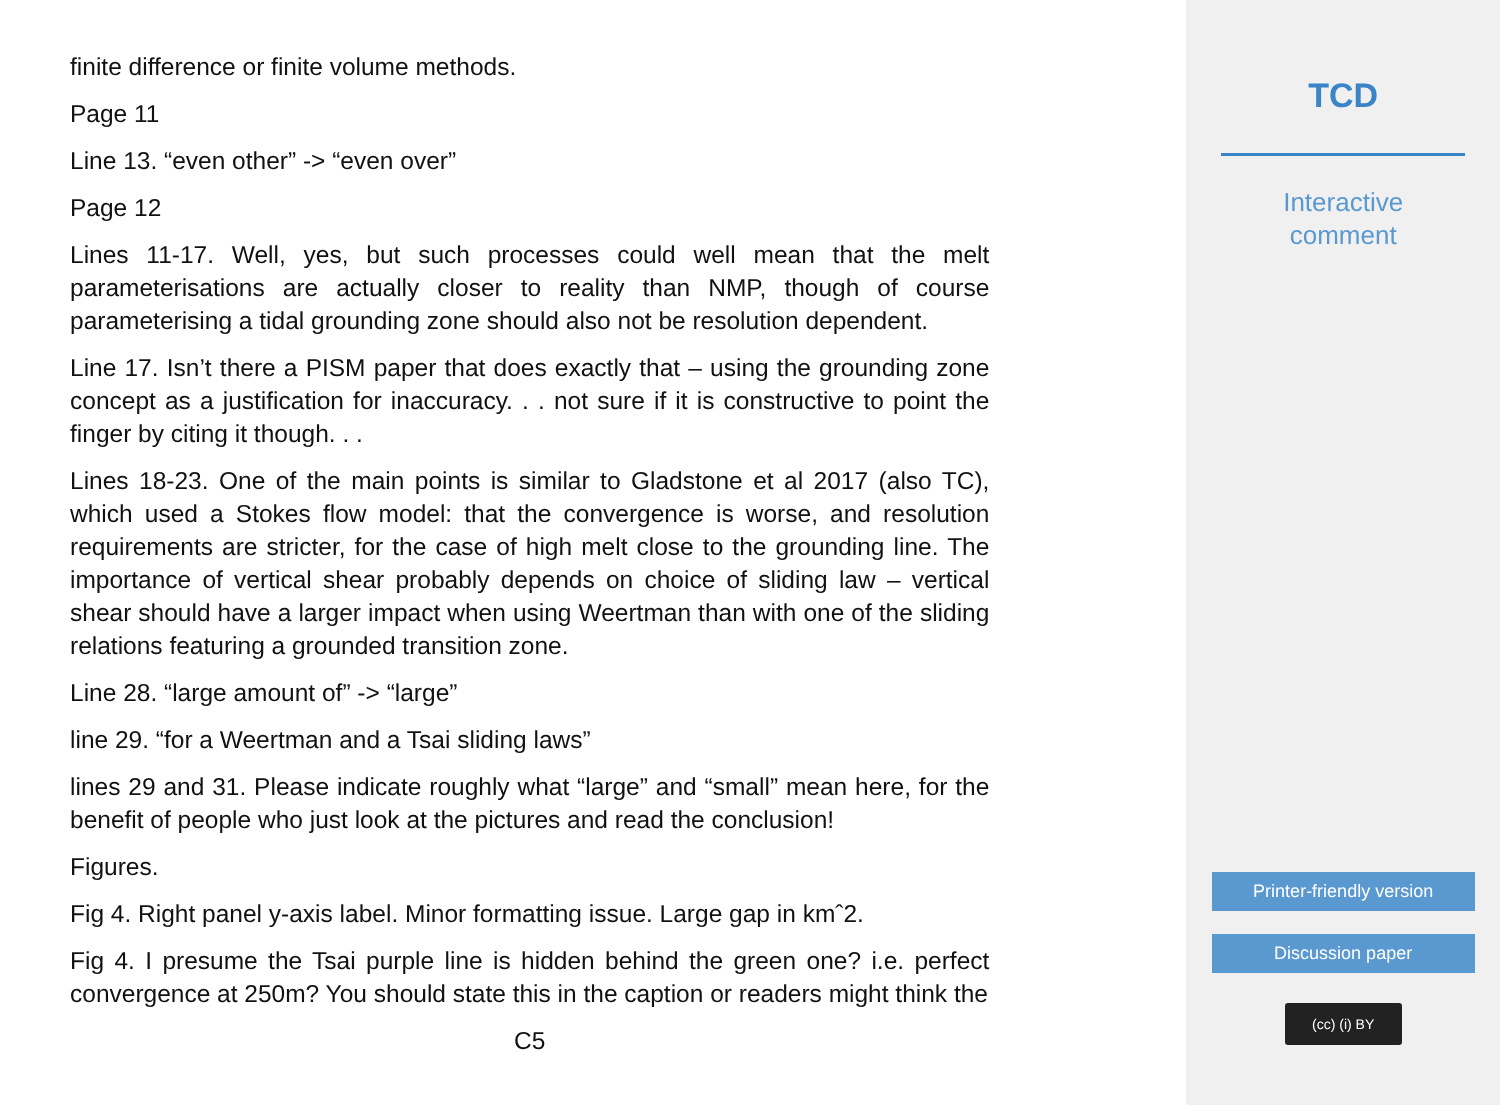finite difference or finite volume methods.
Page 11
Line 13. “even other” -> “even over”
Page 12
Lines 11-17. Well, yes, but such processes could well mean that the melt parameterisations are actually closer to reality than NMP, though of course parameterising a tidal grounding zone should also not be resolution dependent.
Line 17. Isn’t there a PISM paper that does exactly that – using the grounding zone concept as a justification for inaccuracy. . . not sure if it is constructive to point the finger by citing it though. . .
Lines 18-23. One of the main points is similar to Gladstone et al 2017 (also TC), which used a Stokes flow model: that the convergence is worse, and resolution requirements are stricter, for the case of high melt close to the grounding line. The importance of vertical shear probably depends on choice of sliding law – vertical shear should have a larger impact when using Weertman than with one of the sliding relations featuring a grounded transition zone.
Line 28. “large amount of” -> “large”
line 29. “for a Weertman and a Tsai sliding laws”
lines 29 and 31. Please indicate roughly what “large” and “small” mean here, for the benefit of people who just look at the pictures and read the conclusion!
Figures.
Fig 4. Right panel y-axis label. Minor formatting issue. Large gap in kmˆ2.
Fig 4. I presume the Tsai purple line is hidden behind the green one? i.e. perfect convergence at 250m? You should state this in the caption or readers might think the
C5
TCD
Interactive
comment
Printer-friendly version
Discussion paper
(cc) (i) BY